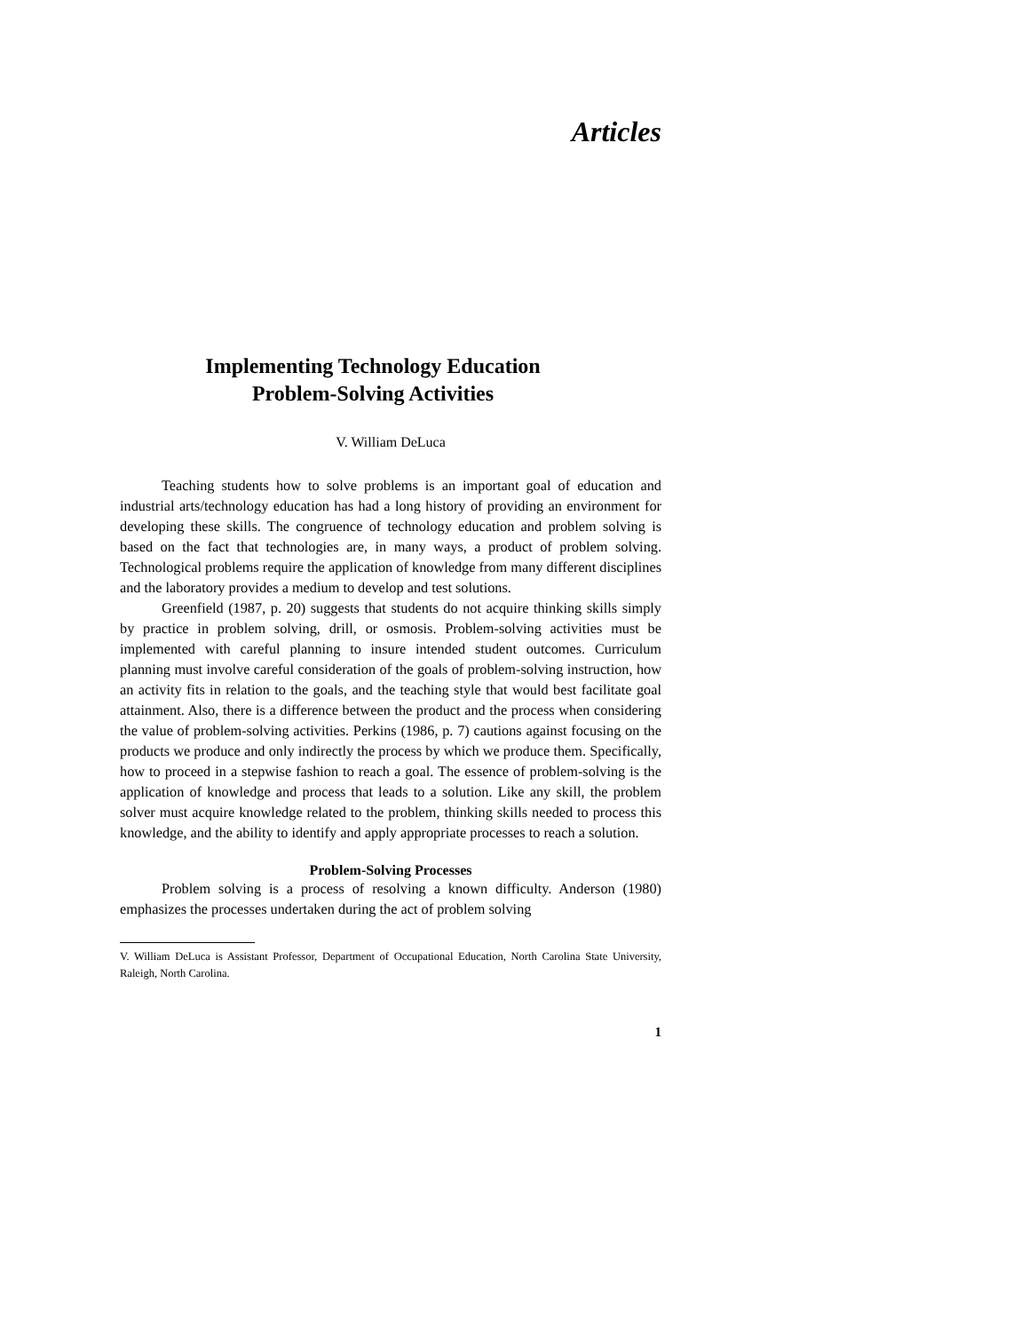Articles
Implementing Technology Education
Problem-Solving Activities
V. William DeLuca
Teaching students how to solve problems is an important goal of education and industrial arts/technology education has had a long history of providing an environment for developing these skills. The congruence of technology education and problem solving is based on the fact that technologies are, in many ways, a product of problem solving. Technological problems require the application of knowledge from many different disciplines and the laboratory provides a medium to develop and test solutions.
Greenfield (1987, p. 20) suggests that students do not acquire thinking skills simply by practice in problem solving, drill, or osmosis. Problem-solving activities must be implemented with careful planning to insure intended student outcomes. Curriculum planning must involve careful consideration of the goals of problem-solving instruction, how an activity fits in relation to the goals, and the teaching style that would best facilitate goal attainment. Also, there is a difference between the product and the process when considering the value of problem-solving activities. Perkins (1986, p. 7) cautions against focusing on the products we produce and only indirectly the process by which we produce them. Specifically, how to proceed in a stepwise fashion to reach a goal. The essence of problem-solving is the application of knowledge and process that leads to a solution. Like any skill, the problem solver must acquire knowledge related to the problem, thinking skills needed to process this knowledge, and the ability to identify and apply appropriate processes to reach a solution.
Problem-Solving Processes
Problem solving is a process of resolving a known difficulty. Anderson (1980) emphasizes the processes undertaken during the act of problem solving
V. William DeLuca is Assistant Professor, Department of Occupational Education, North Carolina State University, Raleigh, North Carolina.
1